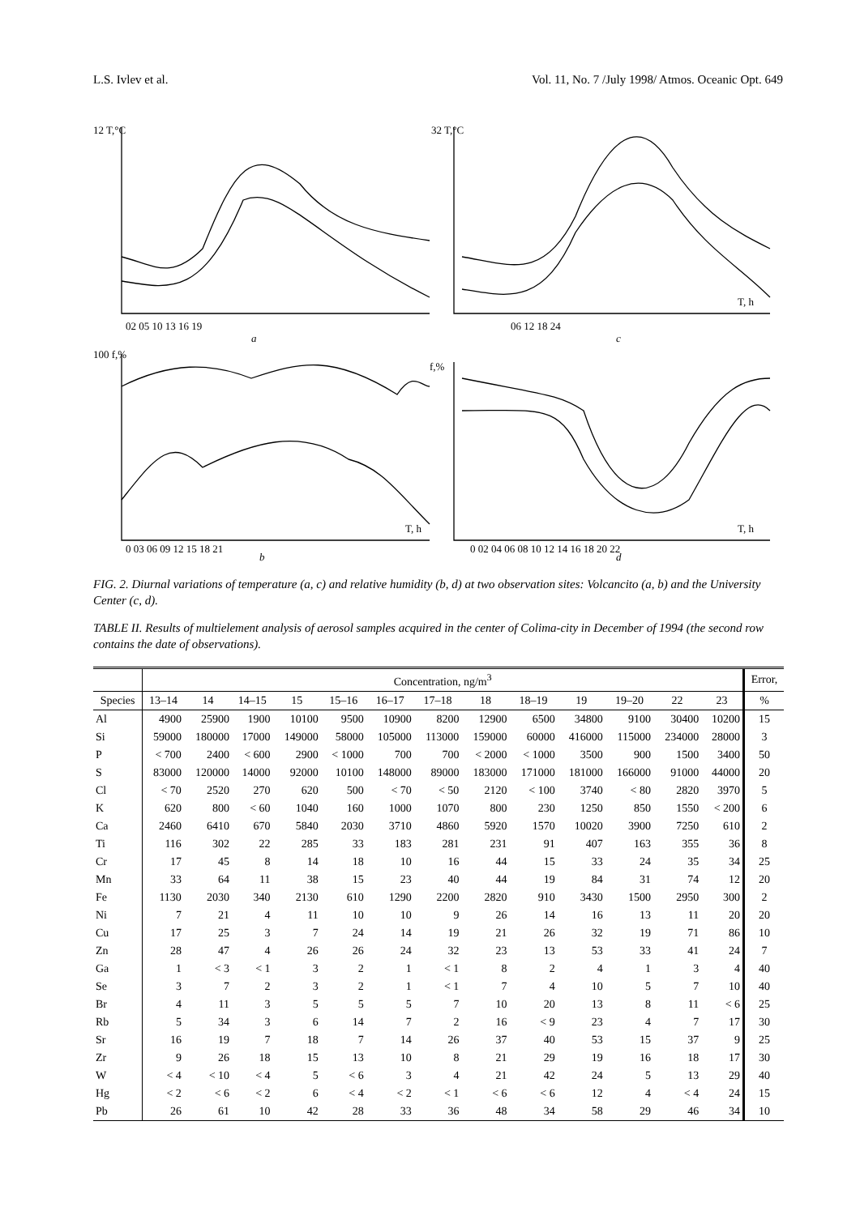L.S. Ivlev et al. Vol. 11, No. 7 /July 1998/ Atmos. Oceanic Opt. 649
12 T,°C
32 T,°C
a
c
100 f,%
f,%
b
d
02 05 10 13 16 19
06 12 18 24
0 03 06 09 12 15 18 21
0 02 04 06 08 10 12 14 16 18 20 22
T, h
T, h
T, h
FIG. 2. Diurnal variations of temperature (a, c) and relative humidity (b, d) at two observation sites: Volcancito (a, b) and the University Center (c, d).
TABLE II. Results of multielement analysis of aerosol samples acquired in the center of Colima-city in December of 1994 (the second row contains the date of observations).
| | Concentration, ng/m<sup>3</sup> | | | | | | | | | | | | | Error, |
| --- | --- | --- | --- | --- | --- | --- | --- | --- | --- | --- | --- | --- | --- | --- |
| Species | 13–14 | 14 | 14–15 | 15 | 15–16 | 16–17 | 17–18 | 18 | 18–19 | 19 | 19–20 | 22 | 23 | % |
| Al | 4900 | 25900 | 1900 | 10100 | 9500 | 10900 | 8200 | 12900 | 6500 | 34800 | 9100 | 30400 | 10200 | 15 |
| Si | 59000 | 180000 | 17000 | 149000 | 58000 | 105000 | 113000 | 159000 | 60000 | 416000 | 115000 | 234000 | 28000 | 3 |
| P | < 700 | 2400 | < 600 | 2900 | < 1000 | 700 | 700 | < 2000 | < 1000 | 3500 | 900 | 1500 | 3400 | 50 |
| S | 83000 | 120000 | 14000 | 92000 | 10100 | 148000 | 89000 | 183000 | 171000 | 181000 | 166000 | 91000 | 44000 | 20 |
| Cl | < 70 | 2520 | 270 | 620 | 500 | < 70 | < 50 | 2120 | < 100 | 3740 | < 80 | 2820 | 3970 | 5 |
| K | 620 | 800 | < 60 | 1040 | 160 | 1000 | 1070 | 800 | 230 | 1250 | 850 | 1550 | < 200 | 6 |
| Ca | 2460 | 6410 | 670 | 5840 | 2030 | 3710 | 4860 | 5920 | 1570 | 10020 | 3900 | 7250 | 610 | 2 |
| Ti | 116 | 302 | 22 | 285 | 33 | 183 | 281 | 231 | 91 | 407 | 163 | 355 | 36 | 8 |
| Cr | 17 | 45 | 8 | 14 | 18 | 10 | 16 | 44 | 15 | 33 | 24 | 35 | 34 | 25 |
| Mn | 33 | 64 | 11 | 38 | 15 | 23 | 40 | 44 | 19 | 84 | 31 | 74 | 12 | 20 |
| Fe | 1130 | 2030 | 340 | 2130 | 610 | 1290 | 2200 | 2820 | 910 | 3430 | 1500 | 2950 | 300 | 2 |
| Ni | 7 | 21 | 4 | 11 | 10 | 10 | 9 | 26 | 14 | 16 | 13 | 11 | 20 | 20 |
| Cu | 17 | 25 | 3 | 7 | 24 | 14 | 19 | 21 | 26 | 32 | 19 | 71 | 86 | 10 |
| Zn | 28 | 47 | 4 | 26 | 26 | 24 | 32 | 23 | 13 | 53 | 33 | 41 | 24 | 7 |
| Ga | 1 | < 3 | < 1 | 3 | 2 | 1 | < 1 | 8 | 2 | 4 | 1 | 3 | 4 | 40 |
| Se | 3 | 7 | 2 | 3 | 2 | 1 | < 1 | 7 | 4 | 10 | 5 | 7 | 10 | 40 |
| Br | 4 | 11 | 3 | 5 | 5 | 5 | 7 | 10 | 20 | 13 | 8 | 11 | < 6 | 25 |
| Rb | 5 | 34 | 3 | 6 | 14 | 7 | 2 | 16 | < 9 | 23 | 4 | 7 | 17 | 30 |
| Sr | 16 | 19 | 7 | 18 | 7 | 14 | 26 | 37 | 40 | 53 | 15 | 37 | 9 | 25 |
| Zr | 9 | 26 | 18 | 15 | 13 | 10 | 8 | 21 | 29 | 19 | 16 | 18 | 17 | 30 |
| W | < 4 | < 10 | < 4 | 5 | < 6 | 3 | 4 | 21 | 42 | 24 | 5 | 13 | 29 | 40 |
| Hg | < 2 | < 6 | < 2 | 6 | < 4 | < 2 | < 1 | < 6 | < 6 | 12 | 4 | < 4 | 24 | 15 |
| Pb | 26 | 61 | 10 | 42 | 28 | 33 | 36 | 48 | 34 | 58 | 29 | 46 | 34 | 10 |